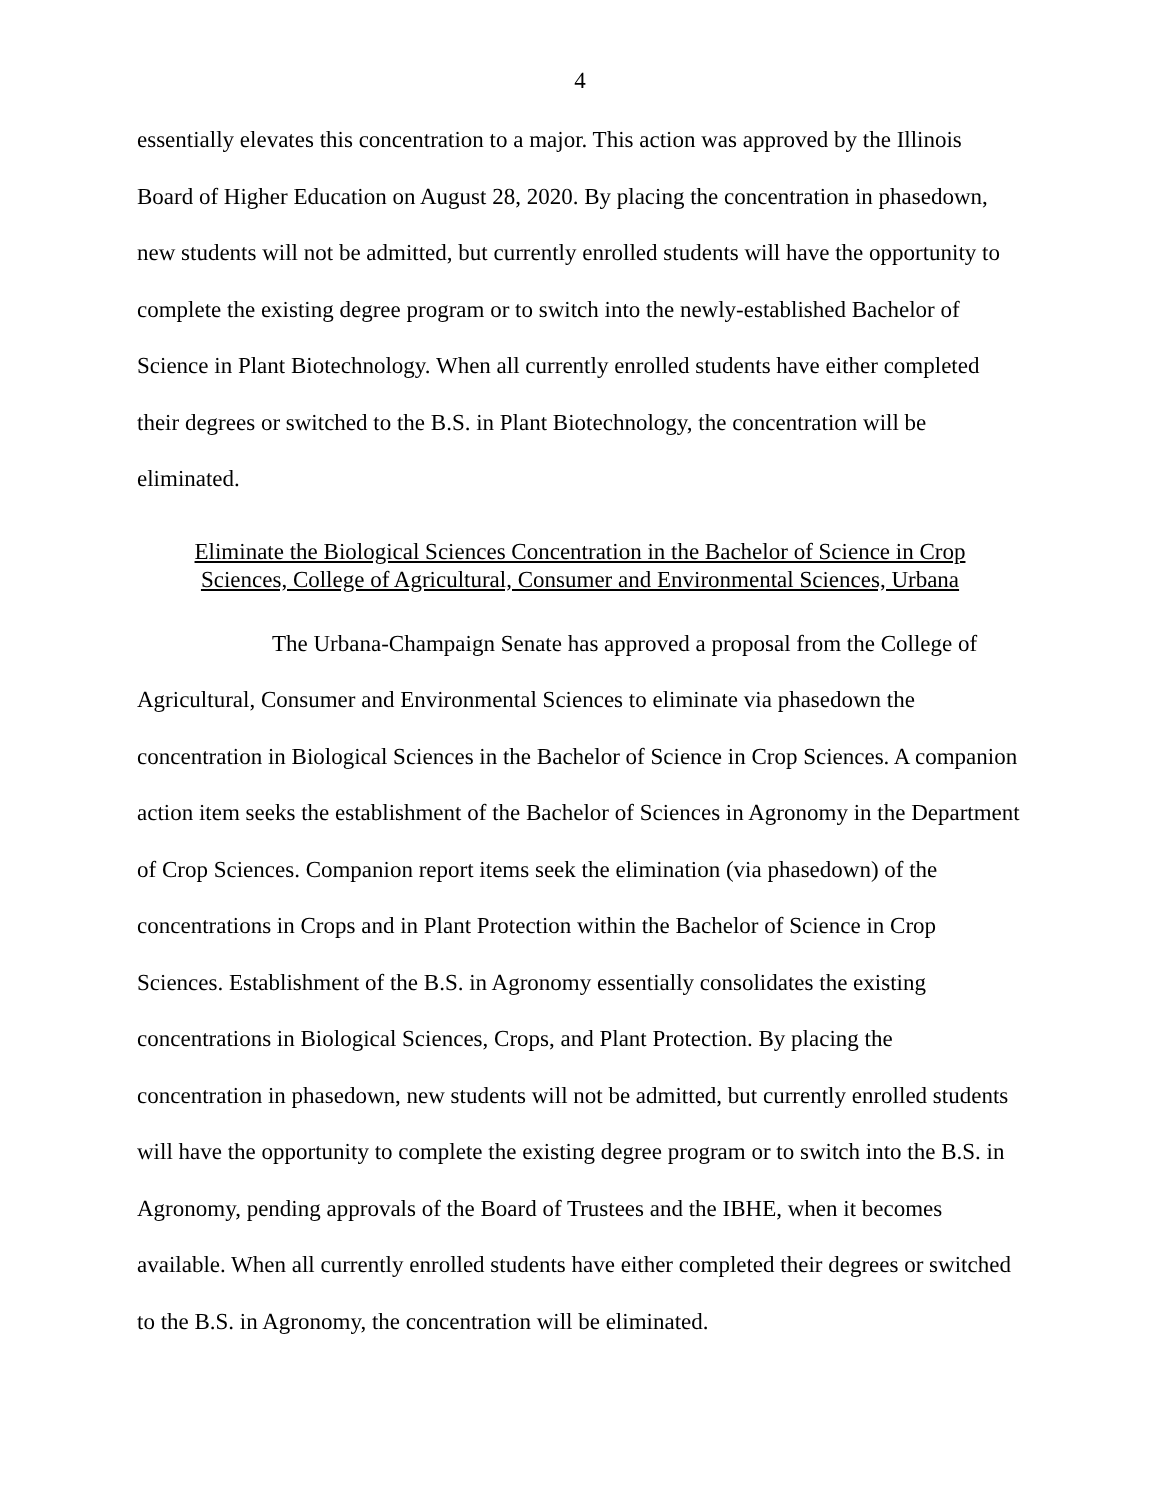4
essentially elevates this concentration to a major. This action was approved by the Illinois Board of Higher Education on August 28, 2020. By placing the concentration in phasedown, new students will not be admitted, but currently enrolled students will have the opportunity to complete the existing degree program or to switch into the newly-established Bachelor of Science in Plant Biotechnology. When all currently enrolled students have either completed their degrees or switched to the B.S. in Plant Biotechnology, the concentration will be eliminated.
Eliminate the Biological Sciences Concentration in the Bachelor of Science in Crop
Sciences, College of Agricultural, Consumer and Environmental Sciences, Urbana
The Urbana-Champaign Senate has approved a proposal from the College of Agricultural, Consumer and Environmental Sciences to eliminate via phasedown the concentration in Biological Sciences in the Bachelor of Science in Crop Sciences. A companion action item seeks the establishment of the Bachelor of Sciences in Agronomy in the Department of Crop Sciences. Companion report items seek the elimination (via phasedown) of the concentrations in Crops and in Plant Protection within the Bachelor of Science in Crop Sciences. Establishment of the B.S. in Agronomy essentially consolidates the existing concentrations in Biological Sciences, Crops, and Plant Protection. By placing the concentration in phasedown, new students will not be admitted, but currently enrolled students will have the opportunity to complete the existing degree program or to switch into the B.S. in Agronomy, pending approvals of the Board of Trustees and the IBHE, when it becomes available. When all currently enrolled students have either completed their degrees or switched to the B.S. in Agronomy, the concentration will be eliminated.